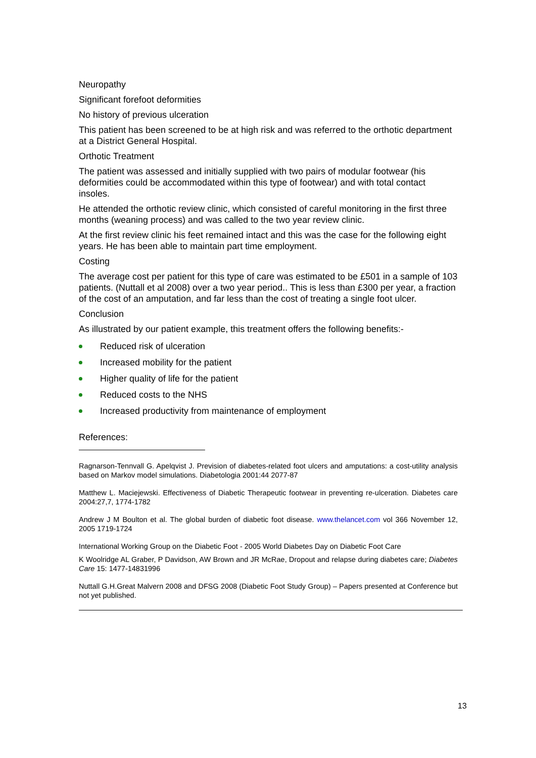Neuropathy
Significant forefoot deformities
No history of previous ulceration
This patient has been screened to be at high risk and was referred to the orthotic department at a District General Hospital.
Orthotic Treatment
The patient was assessed and initially supplied with two pairs of modular footwear (his deformities could be accommodated within this type of footwear) and with total contact insoles.
He attended the orthotic review clinic, which consisted of careful monitoring in the first three months (weaning process) and was called to the two year review clinic.
At the first review clinic his feet remained intact and this was the case for the following eight years. He has been able to maintain part time employment.
Costing
The average cost per patient for this type of care was estimated to be £501 in a sample of 103 patients. (Nuttall et al 2008) over a two year period.. This is less than £300 per year, a fraction of the cost of an amputation, and far less than the cost of treating a single foot ulcer.
Conclusion
As illustrated by our patient example, this treatment offers the following benefits:-
Reduced risk of ulceration
Increased mobility for the patient
Higher quality of life for the patient
Reduced costs to the NHS
Increased productivity from maintenance of employment
References:
Ragnarson-Tennvall G. Apelqvist J. Prevision of diabetes-related foot ulcers and amputations: a cost-utility analysis based on Markov model simulations. Diabetologia 2001:44 2077-87
Matthew L. Maciejewski. Effectiveness of Diabetic Therapeutic footwear in preventing re-ulceration. Diabetes care 2004:27,7, 1774-1782
Andrew J M Boulton et al. The global burden of diabetic foot disease. www.thelancet.com vol 366 November 12, 2005 1719-1724
International Working Group on the Diabetic Foot - 2005 World Diabetes Day on Diabetic Foot Care
K Woolridge AL Graber, P Davidson, AW Brown and JR McRae, Dropout and relapse during diabetes care; Diabetes Care 15: 1477-14831996
Nuttall G.H.Great Malvern 2008 and DFSG 2008 (Diabetic Foot Study Group) – Papers presented at Conference but not yet published.
13